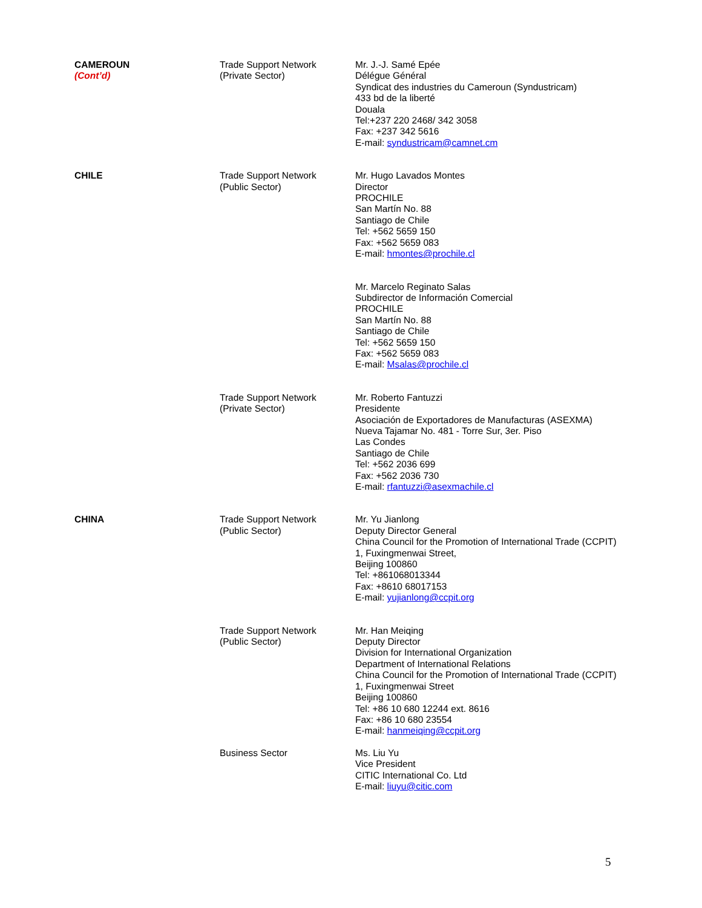| CAMEROUN (Cont’d) | Trade Support Network (Private Sector) | Mr. J.-J. Samé Epée Délégue Général Syndicat des industries du Cameroun (Syndustricam) 433 bd de la liberté Douala Tel:+237 220 2468/ 342 3058 Fax: +237 342 5616 E-mail: syndustricam@camnet.cm |
| CHILE | Trade Support Network (Public Sector) | Mr. Hugo Lavados Montes Director PROCHILE San Martín No. 88 Santiago de Chile Tel: +562 5659 150 Fax: +562 5659 083 E-mail: hmontes@prochile.cl |
| | | Mr. Marcelo Reginato Salas Subdirector de Información Comercial PROCHILE San Martín No. 88 Santiago de Chile Tel: +562 5659 150 Fax: +562 5659 083 E-mail: Msalas@prochile.cl |
| | Trade Support Network (Private Sector) | Mr. Roberto Fantuzzi Presidente Asociación de Exportadores de Manufacturas (ASEXMA) Nueva Tajamar No. 481 - Torre Sur, 3er. Piso Las Condes Santiago de Chile Tel: +562 2036 699 Fax: +562 2036 730 E-mail: rfantuzzi@asexmachile.cl |
| CHINA | Trade Support Network (Public Sector) | Mr. Yu Jianlong Deputy Director General China Council for the Promotion of International Trade (CCPIT) 1, Fuxingmenwai Street, Beijing 100860 Tel: +861068013344 Fax: +8610 68017153 E-mail: yujianlong@ccpit.org |
| | Trade Support Network (Public Sector) | Mr. Han Meiqing Deputy Director Division for International Organization Department of International Relations China Council for the Promotion of International Trade (CCPIT) 1, Fuxingmenwai Street Beijing 100860 Tel: +86 10 680 12244 ext. 8616 Fax: +86 10 680 23554 E-mail: hanmeiqing@ccpit.org |
| | Business Sector | Ms. Liu Yu Vice President CITIC International Co. Ltd E-mail: liuyu@citic.com |
5